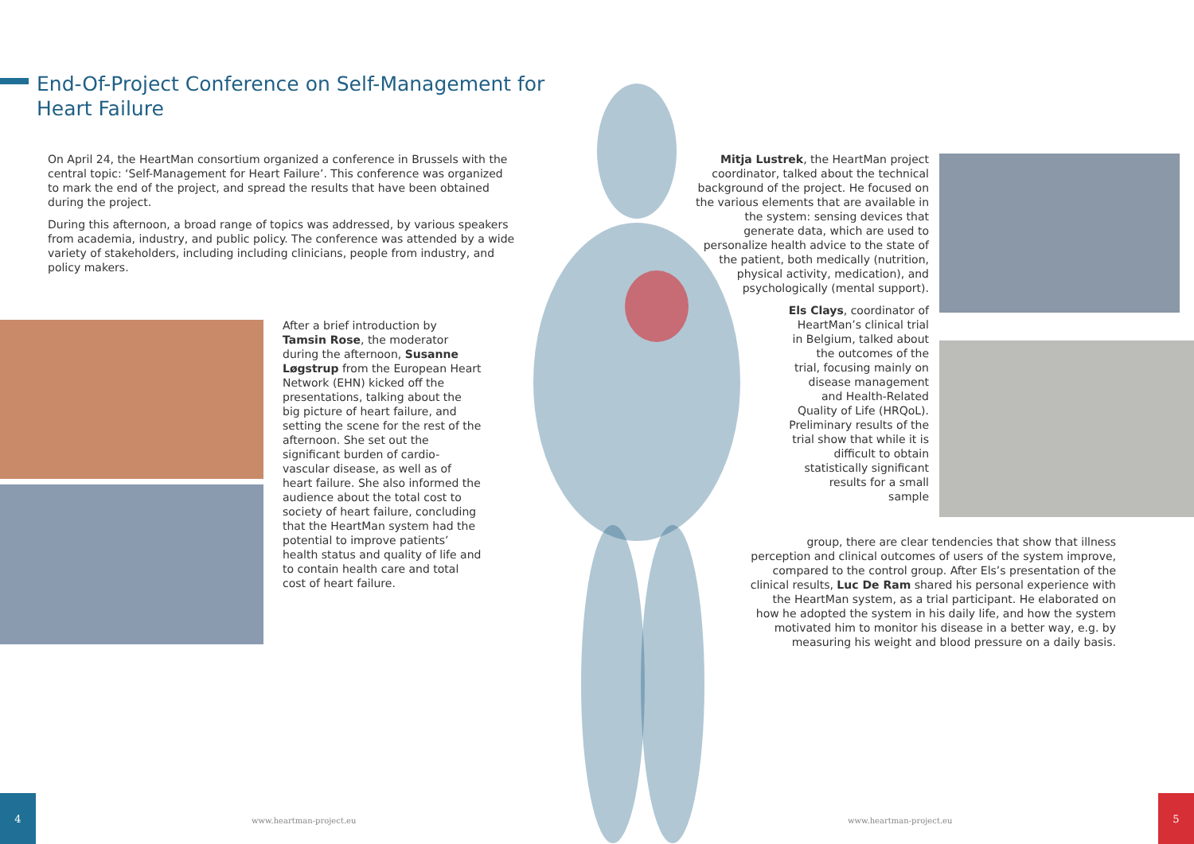End-Of-Project Conference on Self-Management for Heart Failure
On April 24, the HeartMan consortium organized a conference in Brussels with the central topic: ‘Self-Management for Heart Failure’. This conference was organized to mark the end of the project, and spread the results that have been obtained during the project.
During this afternoon, a broad range of topics was addressed, by various speakers from academia, industry, and public policy. The conference was attended by a wide variety of stakeholders, including including clinicians, people from industry, and policy makers.
After a brief introduction by Tamsin Rose, the moderator during the afternoon, Susanne Løgstrup from the European Heart Network (EHN) kicked off the presentations, talking about the big picture of heart failure, and setting the scene for the rest of the afternoon. She set out the significant burden of cardio-vascular disease, as well as of heart failure. She also informed the audience about the total cost to society of heart failure, concluding that the HeartMan system had the potential to improve patients’ health status and quality of life and to contain health care and total cost of heart failure.
Mitja Lustrek, the HeartMan project coordinator, talked about the technical background of the project. He focused on the various elements that are available in the system: sensing devices that generate data, which are used to personalize health advice to the state of the patient, both medically (nutrition, physical activity, medication), and psychologically (mental support).
Els Clays, coordinator of HeartMan’s clinical trial in Belgium, talked about the outcomes of the trial, focusing mainly on disease management and Health-Related Quality of Life (HRQoL). Preliminary results of the trial show that while it is difficult to obtain statistically significant results for a small sample
group, there are clear tendencies that show that illness perception and clinical outcomes of users of the system improve, compared to the control group. After Els’s presentation of the clinical results, Luc De Ram shared his personal experience with the HeartMan system, as a trial participant. He elaborated on how he adopted the system in his daily life, and how the system motivated him to monitor his disease in a better way, e.g. by measuring his weight and blood pressure on a daily basis.
4
www.heartman-project.eu www.heartman-project.eu
5